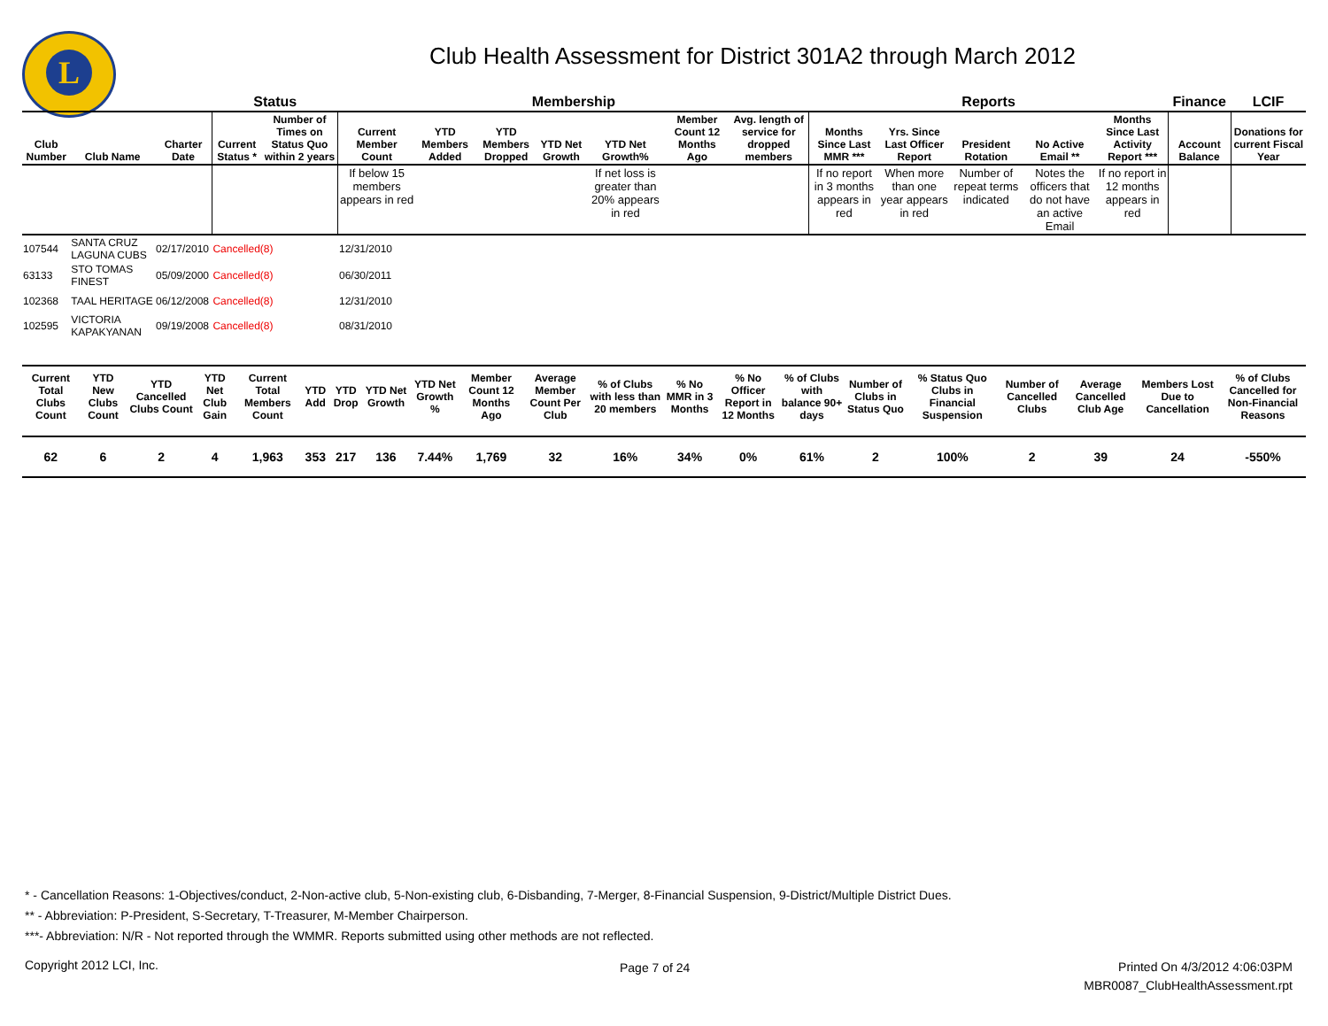L
Club Health Assessment for District 301A2 through March 2012
| | | | Status | | Membership | | | | | | | Reports | | | | | Finance | LCIF |
| --- | --- | --- | --- | --- | --- | --- | --- | --- | --- | --- | --- | --- | --- | --- | --- | --- | --- | --- |
| Club Number | Club Name | Charter Date | Current Status * | Number of Times on Status Quo within 2 years | Current Member Count | YTD Members Added | YTD Members Dropped | YTD Net Growth | YTD Net Growth% | Member Count 12 Months Ago | Avg. length of service for dropped members | Months Since Last MMR *** | Yrs. Since Last Officer Report | President Rotation | No Active Email ** | Months Since Last Activity Report *** | Account Balance | Donations for current Fiscal Year |
| | | | | | If below 15 members appears in red | | | | If net loss is greater than 20% appears in red | | | If no report in 3 months appears in red | When more than one year appears in red | Number of repeat terms indicated | Notes the officers that do not have an active Email | If no report in 12 months appears in red | | |
| 107544 | SANTA CRUZ LAGUNA CUBS | 02/17/2010 | Cancelled(8) | | 12/31/2010 | | | | | | | | | | | | | |
| 63133 | STO TOMAS FINEST | 05/09/2000 | Cancelled(8) | | 06/30/2011 | | | | | | | | | | | | | |
| 102368 | TAAL HERITAGE | 06/12/2008 | Cancelled(8) | | 12/31/2010 | | | | | | | | | | | | | |
| 102595 | VICTORIA KAPAKYANAN | 09/19/2008 | Cancelled(8) | | 08/31/2010 | | | | | | | | | | | | | |
| Current Total Clubs Count | YTD New Clubs Count | YTD Cancelled Clubs Count | YTD Net Club Gain | Current Total Members Count | YTD Add | YTD Drop | YTD Net Growth | YTD Net Growth % | Member Count 12 Months Ago | Average Member Count Per Club | % of Clubs with less than 20 members | % No MMR in 3 Months | % No Officer Report in 12 Months | % of Clubs with balance 90+ days | Number of Clubs in Status Quo | % Status Quo Clubs in Financial Suspension | Number of Cancelled Clubs | Average Cancelled Club Age | Members Lost Due to Cancellation | % of Clubs Cancelled for Non-Financial Reasons |
| --- | --- | --- | --- | --- | --- | --- | --- | --- | --- | --- | --- | --- | --- | --- | --- | --- | --- | --- | --- | --- |
| 62 | 6 | 2 | 4 | 1,963 | 353 | 217 | 136 | 7.44% | 1,769 | 32 | 16% | 34% | 0% | 61% | 2 | 100% | 2 | 39 | 24 | -550% |
* - Cancellation Reasons: 1-Objectives/conduct, 2-Non-active club, 5-Non-existing club, 6-Disbanding, 7-Merger, 8-Financial Suspension, 9-District/Multiple District Dues.
** - Abbreviation: P-President, S-Secretary, T-Treasurer, M-Member Chairperson.
***- Abbreviation: N/R - Not reported through the WMMR. Reports submitted using other methods are not reflected.
Copyright 2012 LCI, Inc. Page 7 of 24
Printed On 4/3/2012 4:06:03PM
MBR0087_ClubHealthAssessment.rpt